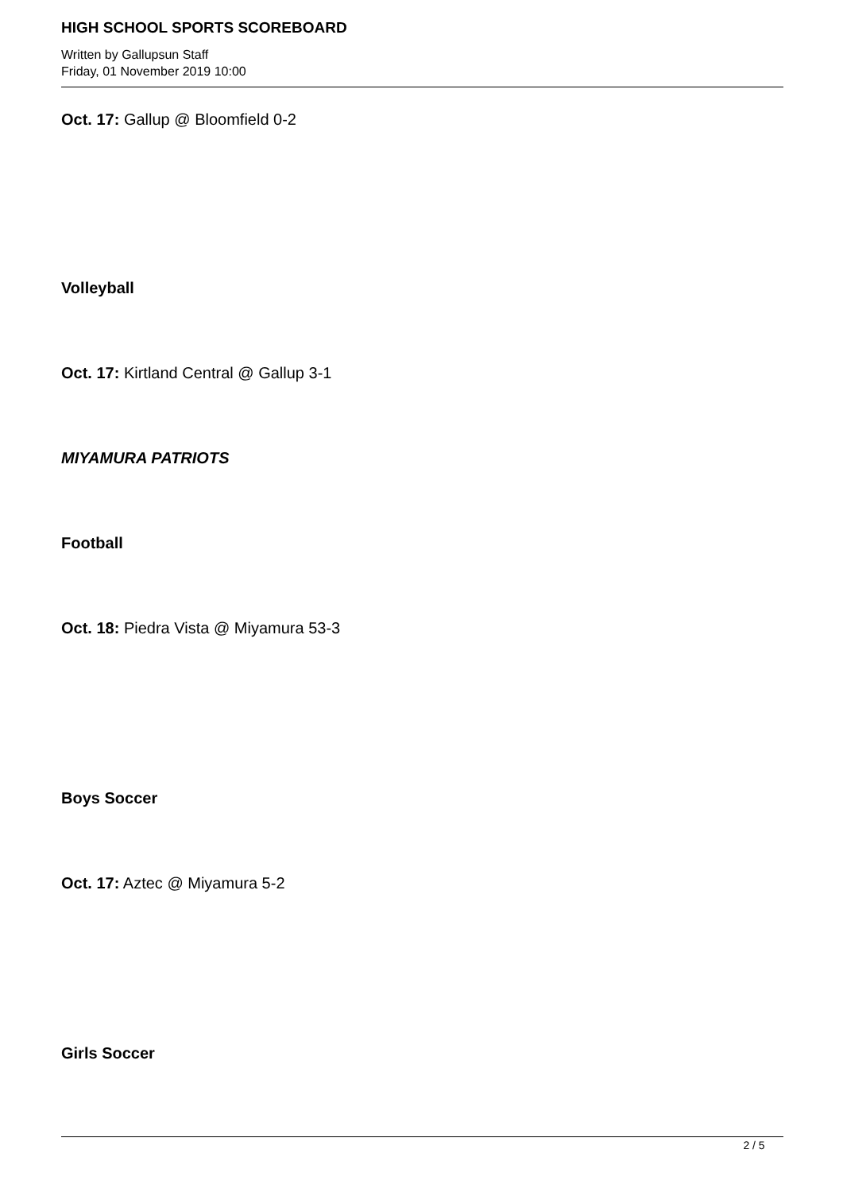HIGH SCHOOL SPORTS SCOREBOARD
Written by Gallupsun Staff
Friday, 01 November 2019 10:00
Oct. 17: Gallup @ Bloomfield 0-2
Volleyball
Oct. 17: Kirtland Central @ Gallup 3-1
MIYAMURA PATRIOTS
Football
Oct. 18: Piedra Vista @ Miyamura 53-3
Boys Soccer
Oct. 17: Aztec @ Miyamura 5-2
Girls Soccer
2 / 5